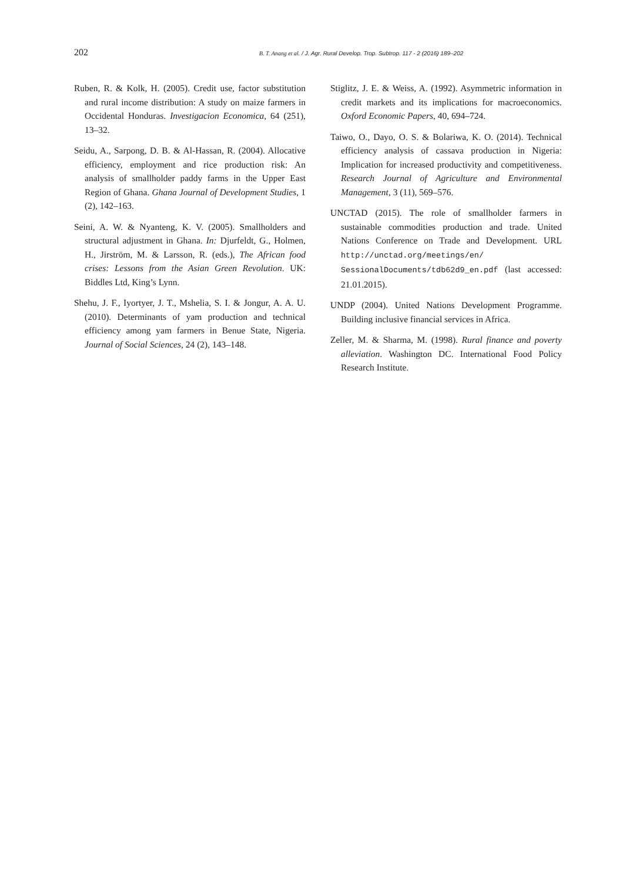202 B. T. Anang et al. / J. Agr. Rural Develop. Trop. Subtrop. 117 - 2 (2016) 189–202
Ruben, R. & Kolk, H. (2005). Credit use, factor substitution and rural income distribution: A study on maize farmers in Occidental Honduras. Investigacion Economica, 64 (251), 13–32.
Seidu, A., Sarpong, D. B. & Al-Hassan, R. (2004). Allocative efficiency, employment and rice production risk: An analysis of smallholder paddy farms in the Upper East Region of Ghana. Ghana Journal of Development Studies, 1 (2), 142–163.
Seini, A. W. & Nyanteng, K. V. (2005). Smallholders and structural adjustment in Ghana. In: Djurfeldt, G., Holmen, H., Jirström, M. & Larsson, R. (eds.), The African food crises: Lessons from the Asian Green Revolution. UK: Biddles Ltd, King’s Lynn.
Shehu, J. F., Iyortyer, J. T., Mshelia, S. I. & Jongur, A. A. U. (2010). Determinants of yam production and technical efficiency among yam farmers in Benue State, Nigeria. Journal of Social Sciences, 24 (2), 143–148.
Stiglitz, J. E. & Weiss, A. (1992). Asymmetric information in credit markets and its implications for macroeconomics. Oxford Economic Papers, 40, 694–724.
Taiwo, O., Dayo, O. S. & Bolariwa, K. O. (2014). Technical efficiency analysis of cassava production in Nigeria: Implication for increased productivity and competitiveness. Research Journal of Agriculture and Environmental Management, 3 (11), 569–576.
UNCTAD (2015). The role of smallholder farmers in sustainable commodities production and trade. United Nations Conference on Trade and Development. URL http://unctad.org/meetings/en/ SessionalDocuments/tdb62d9_en.pdf (last accessed: 21.01.2015).
UNDP (2004). United Nations Development Programme. Building inclusive financial services in Africa.
Zeller, M. & Sharma, M. (1998). Rural finance and poverty alleviation. Washington DC. International Food Policy Research Institute.